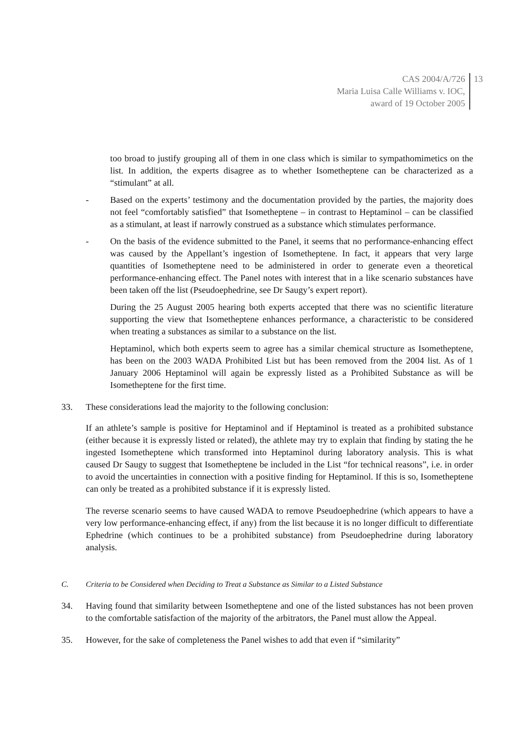CAS 2004/A/726
Maria Luisa Calle Williams v. IOC,
award of 19 October 2005
13
too broad to justify grouping all of them in one class which is similar to sympathomimetics on the list. In addition, the experts disagree as to whether Isometheptene can be characterized as a “stimulant” at all.
- Based on the experts’ testimony and the documentation provided by the parties, the majority does not feel “comfortably satisfied” that Isometheptene – in contrast to Heptaminol – can be classified as a stimulant, at least if narrowly construed as a substance which stimulates performance.
- On the basis of the evidence submitted to the Panel, it seems that no performance-enhancing effect was caused by the Appellant’s ingestion of Isometheptene. In fact, it appears that very large quantities of Isometheptene need to be administered in order to generate even a theoretical performance-enhancing effect. The Panel notes with interest that in a like scenario substances have been taken off the list (Pseudoephedrine, see Dr Saugy’s expert report).
During the 25 August 2005 hearing both experts accepted that there was no scientific literature supporting the view that Isometheptene enhances performance, a characteristic to be considered when treating a substances as similar to a substance on the list.
Heptaminol, which both experts seem to agree has a similar chemical structure as Isometheptene, has been on the 2003 WADA Prohibited List but has been removed from the 2004 list. As of 1 January 2006 Heptaminol will again be expressly listed as a Prohibited Substance as will be Isometheptene for the first time.
33. These considerations lead the majority to the following conclusion:
If an athlete’s sample is positive for Heptaminol and if Heptaminol is treated as a prohibited substance (either because it is expressly listed or related), the athlete may try to explain that finding by stating the he ingested Isometheptene which transformed into Heptaminol during laboratory analysis. This is what caused Dr Saugy to suggest that Isometheptene be included in the List “for technical reasons”, i.e. in order to avoid the uncertainties in connection with a positive finding for Heptaminol. If this is so, Isometheptene can only be treated as a prohibited substance if it is expressly listed.
The reverse scenario seems to have caused WADA to remove Pseudoephedrine (which appears to have a very low performance-enhancing effect, if any) from the list because it is no longer difficult to differentiate Ephedrine (which continues to be a prohibited substance) from Pseudoephedrine during laboratory analysis.
C. Criteria to be Considered when Deciding to Treat a Substance as Similar to a Listed Substance
34. Having found that similarity between Isometheptene and one of the listed substances has not been proven to the comfortable satisfaction of the majority of the arbitrators, the Panel must allow the Appeal.
35. However, for the sake of completeness the Panel wishes to add that even if “similarity”